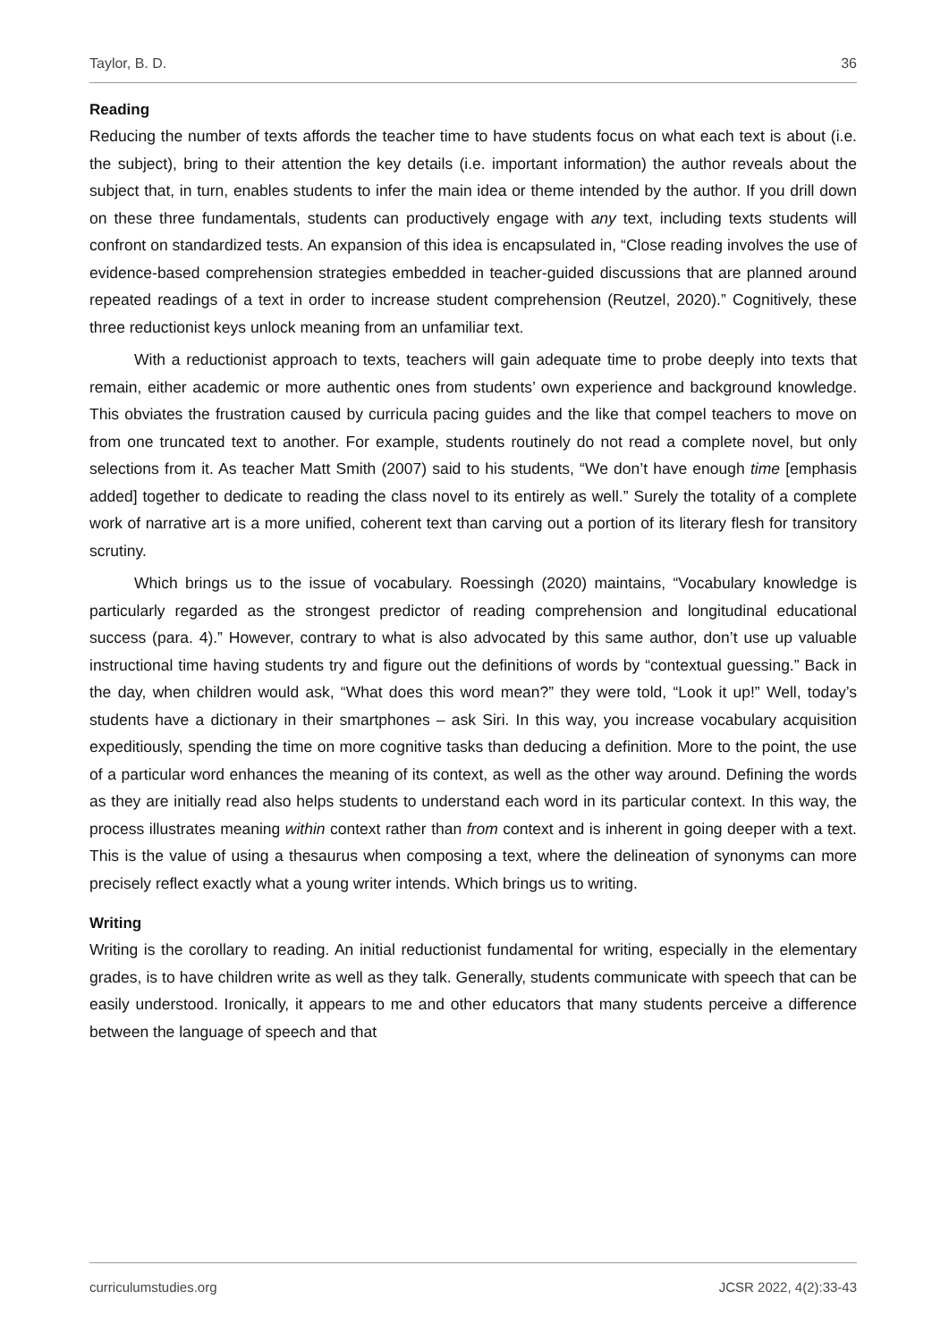Taylor, B. D. 36
Reading
Reducing the number of texts affords the teacher time to have students focus on what each text is about (i.e. the subject), bring to their attention the key details (i.e. important information) the author reveals about the subject that, in turn, enables students to infer the main idea or theme intended by the author. If you drill down on these three fundamentals, students can productively engage with any text, including texts students will confront on standardized tests. An expansion of this idea is encapsulated in, “Close reading involves the use of evidence-based comprehension strategies embedded in teacher-guided discussions that are planned around repeated readings of a text in order to increase student comprehension (Reutzel, 2020).” Cognitively, these three reductionist keys unlock meaning from an unfamiliar text.
With a reductionist approach to texts, teachers will gain adequate time to probe deeply into texts that remain, either academic or more authentic ones from students’ own experience and background knowledge. This obviates the frustration caused by curricula pacing guides and the like that compel teachers to move on from one truncated text to another. For example, students routinely do not read a complete novel, but only selections from it. As teacher Matt Smith (2007) said to his students, “We don’t have enough time [emphasis added] together to dedicate to reading the class novel to its entirely as well.” Surely the totality of a complete work of narrative art is a more unified, coherent text than carving out a portion of its literary flesh for transitory scrutiny.
Which brings us to the issue of vocabulary. Roessingh (2020) maintains, “Vocabulary knowledge is particularly regarded as the strongest predictor of reading comprehension and longitudinal educational success (para. 4).” However, contrary to what is also advocated by this same author, don’t use up valuable instructional time having students try and figure out the definitions of words by “contextual guessing.” Back in the day, when children would ask, “What does this word mean?” they were told, “Look it up!” Well, today’s students have a dictionary in their smartphones – ask Siri. In this way, you increase vocabulary acquisition expeditiously, spending the time on more cognitive tasks than deducing a definition. More to the point, the use of a particular word enhances the meaning of its context, as well as the other way around. Defining the words as they are initially read also helps students to understand each word in its particular context. In this way, the process illustrates meaning within context rather than from context and is inherent in going deeper with a text. This is the value of using a thesaurus when composing a text, where the delineation of synonyms can more precisely reflect exactly what a young writer intends. Which brings us to writing.
Writing
Writing is the corollary to reading. An initial reductionist fundamental for writing, especially in the elementary grades, is to have children write as well as they talk. Generally, students communicate with speech that can be easily understood. Ironically, it appears to me and other educators that many students perceive a difference between the language of speech and that
curriculumstudies.org JCSR 2022, 4(2):33-43